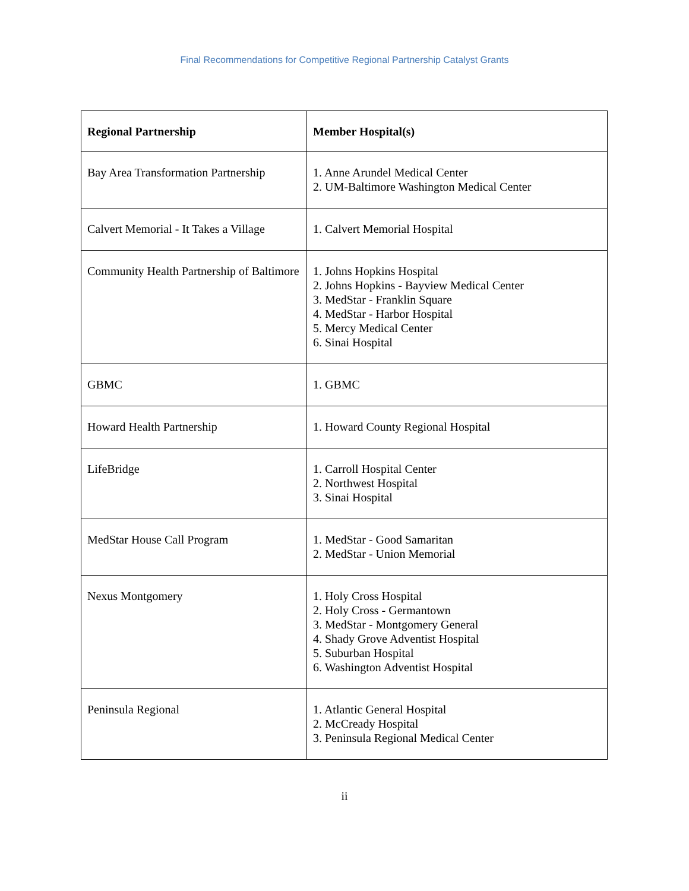Final Recommendations for Competitive Regional Partnership Catalyst Grants
| Regional Partnership | Member Hospital(s) |
| --- | --- |
| Bay Area Transformation Partnership | 1. Anne Arundel Medical Center 2. UM-Baltimore Washington Medical Center |
| Calvert Memorial - It Takes a Village | 1. Calvert Memorial Hospital |
| Community Health Partnership of Baltimore | 1. Johns Hopkins Hospital 2. Johns Hopkins - Bayview Medical Center 3. MedStar - Franklin Square 4. MedStar - Harbor Hospital 5. Mercy Medical Center 6. Sinai Hospital |
| GBMC | 1. GBMC |
| Howard Health Partnership | 1. Howard County Regional Hospital |
| LifeBridge | 1. Carroll Hospital Center 2. Northwest Hospital 3. Sinai Hospital |
| MedStar House Call Program | 1. MedStar - Good Samaritan 2. MedStar - Union Memorial |
| Nexus Montgomery | 1. Holy Cross Hospital 2. Holy Cross - Germantown 3. MedStar - Montgomery General 4. Shady Grove Adventist Hospital 5. Suburban Hospital 6. Washington Adventist Hospital |
| Peninsula Regional | 1. Atlantic General Hospital 2. McCready Hospital 3. Peninsula Regional Medical Center |
ii